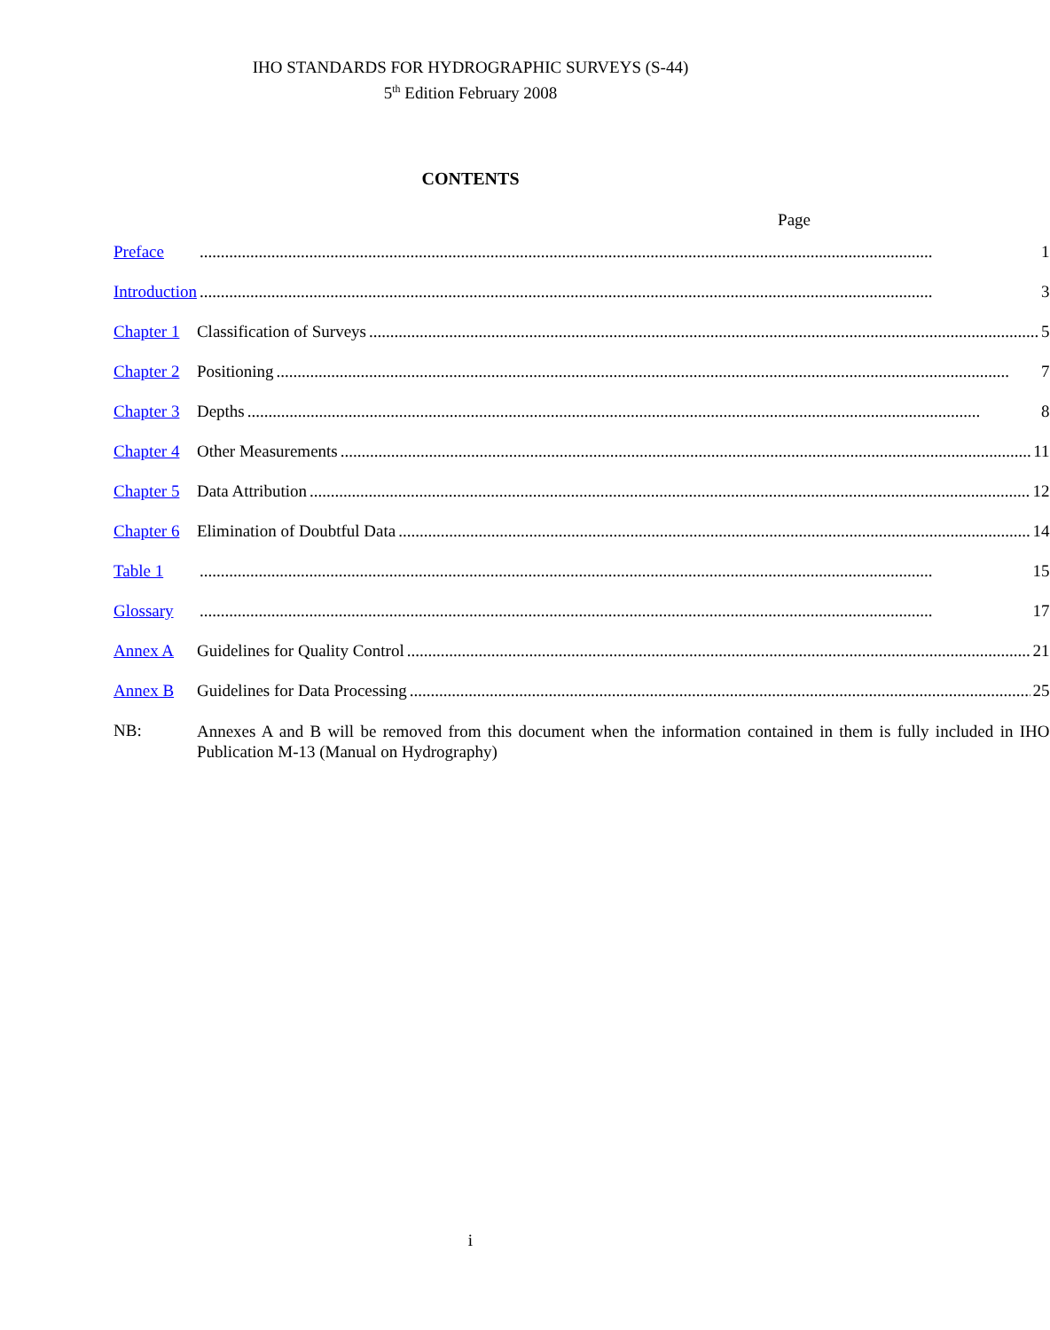IHO STANDARDS FOR HYDROGRAPHIC SURVEYS (S-44)
5<sup>th</sup> Edition February 2008
CONTENTS
Page
| Preface | 1 |
| Introduction | 3 |
| Chapter 1 | Classification of Surveys 5 |
| Chapter 2 | Positioning 7 |
| Chapter 3 | Depths 8 |
| Chapter 4 | Other Measurements 11 |
| Chapter 5 | Data Attribution 12 |
| Chapter 6 | Elimination of Doubtful Data 14 |
| Table 1 | 15 |
| Glossary | 17 |
| Annex A | Guidelines for Quality Control 21 |
| Annex B | Guidelines for Data Processing 25 |
| NB: | Annexes A and B will be removed from this document when the information contained in them is fully included in IHO Publication M-13 (Manual on Hydrography) |
i